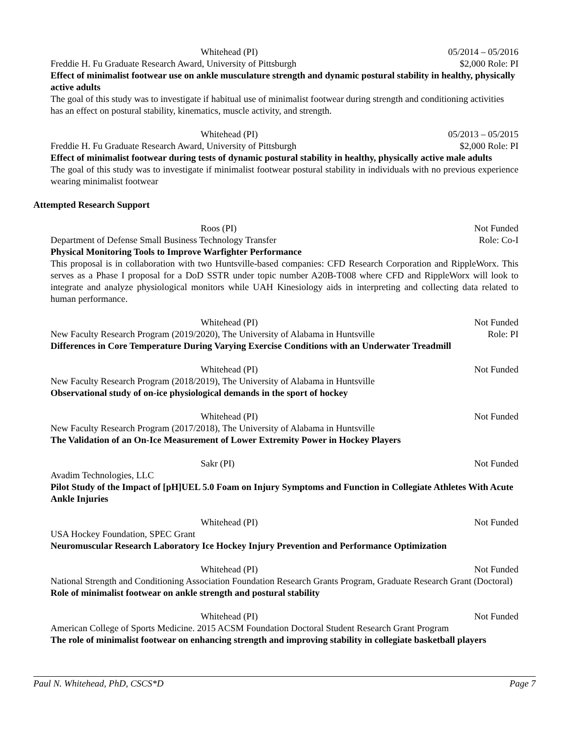Whitehead (PI) 05/2014 – 05/2016
Freddie H. Fu Graduate Research Award, University of Pittsburgh $2,000 Role: PI
Effect of minimalist footwear use on ankle musculature strength and dynamic postural stability in healthy, physically active adults
The goal of this study was to investigate if habitual use of minimalist footwear during strength and conditioning activities has an effect on postural stability, kinematics, muscle activity, and strength.
Whitehead (PI) 05/2013 – 05/2015
Freddie H. Fu Graduate Research Award, University of Pittsburgh $2,000 Role: PI
Effect of minimalist footwear during tests of dynamic postural stability in healthy, physically active male adults
The goal of this study was to investigate if minimalist footwear postural stability in individuals with no previous experience wearing minimalist footwear
Attempted Research Support
Roos (PI) Not Funded
Department of Defense Small Business Technology Transfer Role: Co-I
Physical Monitoring Tools to Improve Warfighter Performance
This proposal is in collaboration with two Huntsville-based companies: CFD Research Corporation and RippleWorx. This serves as a Phase I proposal for a DoD SSTR under topic number A20B-T008 where CFD and RippleWorx will look to integrate and analyze physiological monitors while UAH Kinesiology aids in interpreting and collecting data related to human performance.
Whitehead (PI) Not Funded
New Faculty Research Program (2019/2020), The University of Alabama in Huntsville Role: PI
Differences in Core Temperature During Varying Exercise Conditions with an Underwater Treadmill
Whitehead (PI) Not Funded
New Faculty Research Program (2018/2019), The University of Alabama in Huntsville
Observational study of on-ice physiological demands in the sport of hockey
Whitehead (PI) Not Funded
New Faculty Research Program (2017/2018), The University of Alabama in Huntsville
The Validation of an On-Ice Measurement of Lower Extremity Power in Hockey Players
Sakr (PI) Not Funded
Avadim Technologies, LLC
Pilot Study of the Impact of [pH]UEL 5.0 Foam on Injury Symptoms and Function in Collegiate Athletes With Acute Ankle Injuries
Whitehead (PI) Not Funded
USA Hockey Foundation, SPEC Grant
Neuromuscular Research Laboratory Ice Hockey Injury Prevention and Performance Optimization
Whitehead (PI) Not Funded
National Strength and Conditioning Association Foundation Research Grants Program, Graduate Research Grant (Doctoral)
Role of minimalist footwear on ankle strength and postural stability
Whitehead (PI) Not Funded
American College of Sports Medicine. 2015 ACSM Foundation Doctoral Student Research Grant Program
The role of minimalist footwear on enhancing strength and improving stability in collegiate basketball players
Paul N. Whitehead, PhD, CSCS*D Page 7